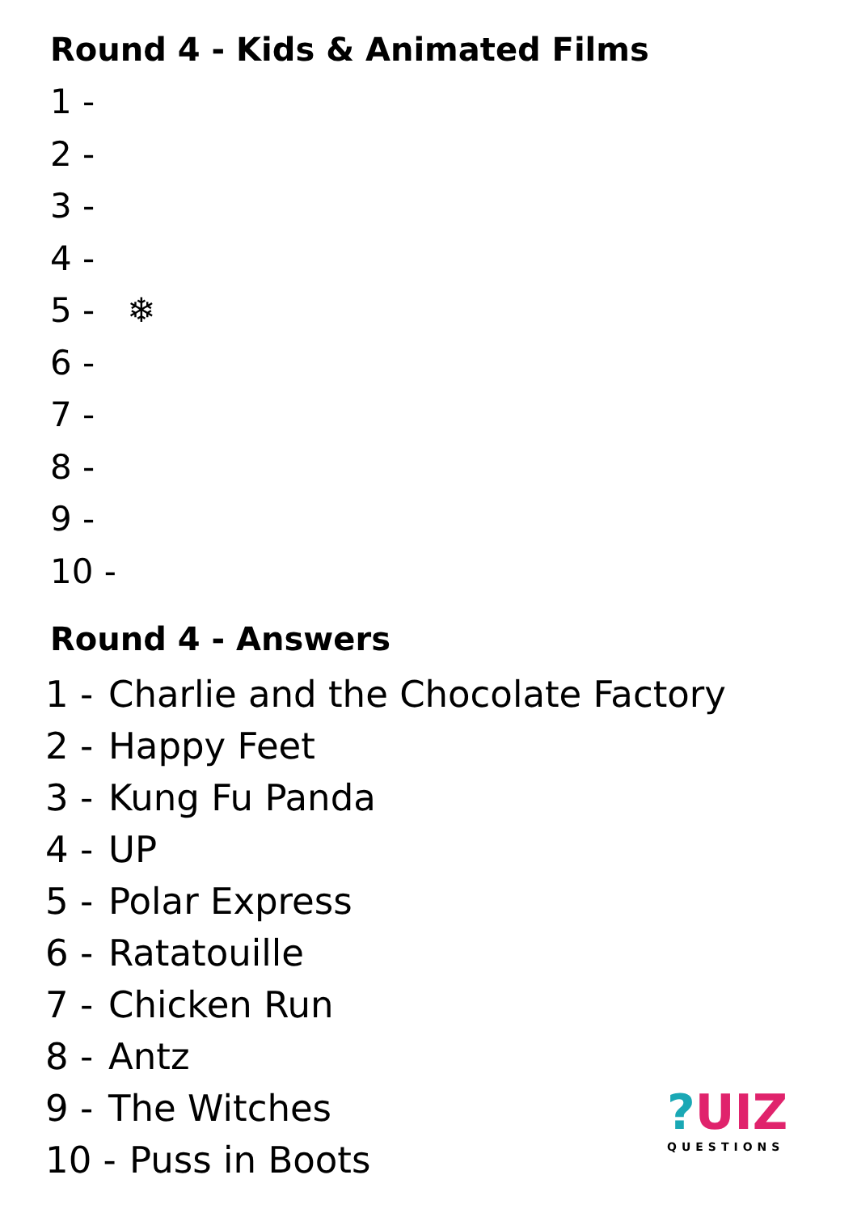Round 4 - Kids & Animated Films
1 -
2 -
3 -
4 -
5 - ❄
6 -
7 -
8 -
9 -
10 -
Round 4 - Answers
1 - Charlie and the Chocolate Factory
2 - Happy Feet
3 - Kung Fu Panda
4 - UP
5 - Polar Express
6 - Ratatouille
7 - Chicken Run
8 - Antz
9 - The Witches
10 - Puss in Boots
?UIZ
QUESTIONS